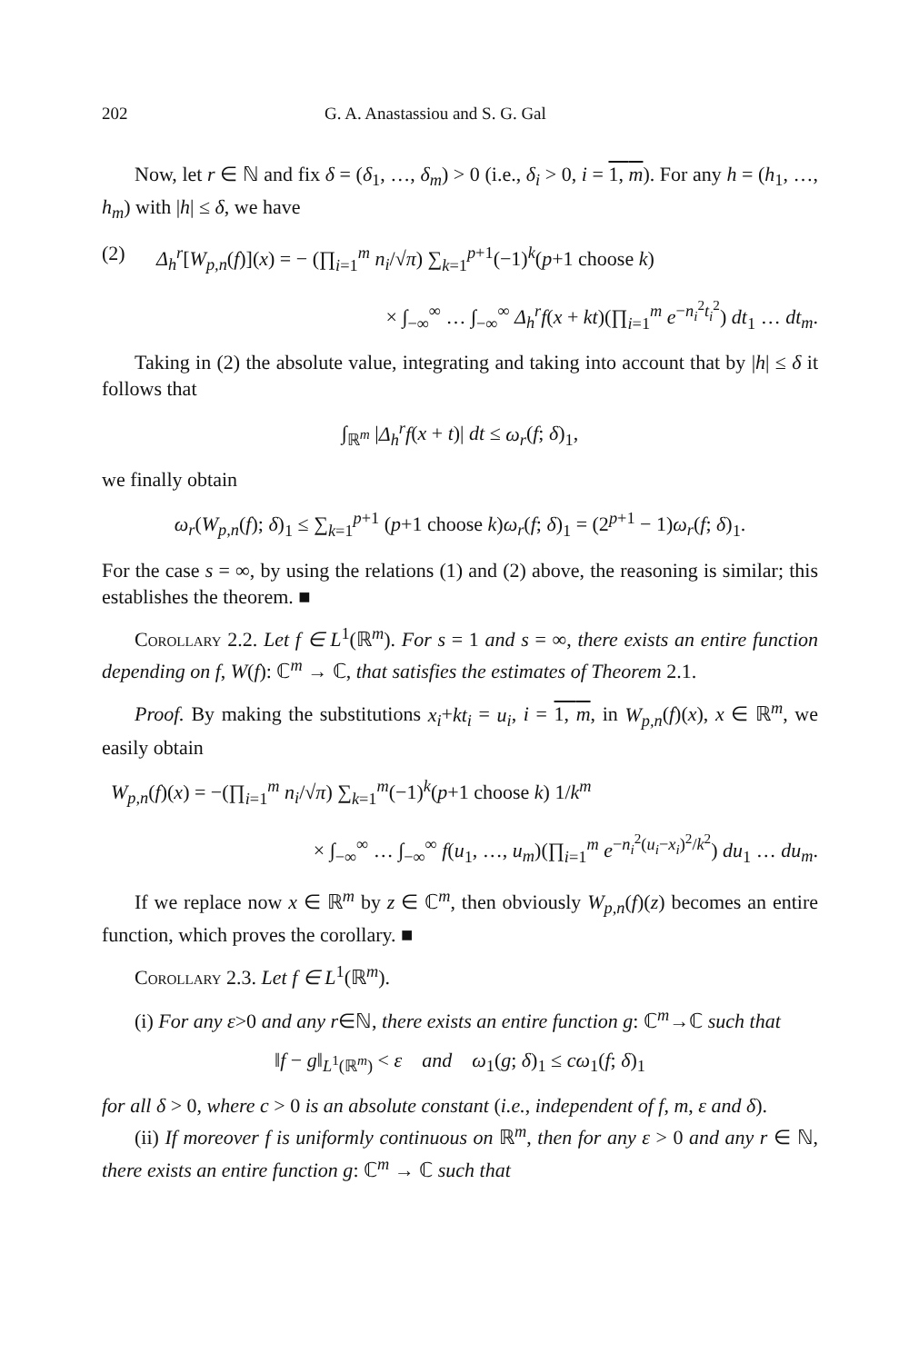202 G. A. Anastassiou and S. G. Gal
Now, let r ∈ ℕ and fix δ = (δ<sub>1</sub>, …, δ<sub>m</sub>) > 0 (i.e., δ<sub>i</sub> > 0, i = 1, m). For any h = (h<sub>1</sub>, …, h<sub>m</sub>) with |h| ≤ δ, we have
(2) Δ<sub>h</sub><sup>r</sup>[W<sub>p,n</sub>(f)](x) = − (∏<sub>i=1</sub><sup>m</sup> n<sub>i</sub>/√π) ∑<sub>k=1</sub><sup>p+1</sup>(−1)<sup>k</sup>(p+1 choose k)
× ∫<sub>−∞</sub><sup>∞</sup> … ∫<sub>−∞</sub><sup>∞</sup> Δ<sub>h</sub><sup>r</sup>f(x + kt)(∏<sub>i=1</sub><sup>m</sup> e<sup>−n<sub>i</sub><sup>2</sup>t<sub>i</sub><sup>2</sup></sup>) dt<sub>1</sub> … dt<sub>m</sub>.
Taking in (2) the absolute value, integrating and taking into account that by |h| ≤ δ it follows that
∫<sub>ℝ<sup>m</sup></sub> |Δ<sub>h</sub><sup>r</sup>f(x + t)| dt ≤ ω<sub>r</sub>(f; δ)<sub>1</sub>,
we finally obtain
ω<sub>r</sub>(W<sub>p,n</sub>(f); δ)<sub>1</sub> ≤ ∑<sub>k=1</sub><sup>p+1</sup> (p+1 choose k)ω<sub>r</sub>(f; δ)<sub>1</sub> = (2<sup>p+1</sup> − 1)ω<sub>r</sub>(f; δ)<sub>1</sub>.
For the case s = ∞, by using the relations (1) and (2) above, the reasoning is similar; this establishes the theorem. ■
Corollary 2.2. Let f ∈ L<sup>1</sup>(ℝ<sup>m</sup>). For s = 1 and s = ∞, there exists an entire function depending on f, W(f): ℂ<sup>m</sup> → ℂ, that satisfies the estimates of Theorem 2.1.
Proof. By making the substitutions x<sub>i</sub>+kt<sub>i</sub> = u<sub>i</sub>, i = 1, m, in W<sub>p,n</sub>(f)(x), x ∈ ℝ<sup>m</sup>, we easily obtain
W<sub>p,n</sub>(f)(x) = −(∏<sub>i=1</sub><sup>m</sup> n<sub>i</sub>/√π) ∑<sub>k=1</sub><sup>m</sup>(−1)<sup>k</sup>(p+1 choose k) 1/k<sup>m</sup>
× ∫<sub>−∞</sub><sup>∞</sup> … ∫<sub>−∞</sub><sup>∞</sup> f(u<sub>1</sub>, …, u<sub>m</sub>)(∏<sub>i=1</sub><sup>m</sup> e<sup>−n<sub>i</sub><sup>2</sup>(u<sub>i</sub>−x<sub>i</sub>)<sup>2</sup>/k<sup>2</sup></sup>) du<sub>1</sub> … du<sub>m</sub>.
If we replace now x ∈ ℝ<sup>m</sup> by z ∈ ℂ<sup>m</sup>, then obviously W<sub>p,n</sub>(f)(z) becomes an entire function, which proves the corollary. ■
Corollary 2.3. Let f ∈ L<sup>1</sup>(ℝ<sup>m</sup>).
(i) For any ε>0 and any r∈ℕ, there exists an entire function g: ℂ<sup>m</sup>→ℂ such that
‖f − g‖<sub>L<sup>1</sup>(ℝ<sup>m</sup>)</sub> < ε and ω<sub>1</sub>(g; δ)<sub>1</sub> ≤ cω<sub>1</sub>(f; δ)<sub>1</sub>
for all δ > 0, where c > 0 is an absolute constant (i.e., independent of f, m, ε and δ).
(ii) If moreover f is uniformly continuous on ℝ<sup>m</sup>, then for any ε > 0 and any r ∈ ℕ, there exists an entire function g: ℂ<sup>m</sup> → ℂ such that